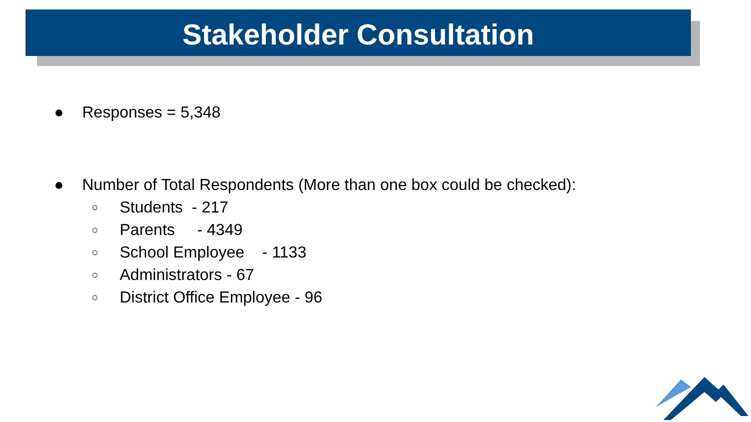Stakeholder Consultation
● Responses = 5,348
● Number of Total Respondents (More than one box could be checked):
○ Students - 217
○ Parents - 4349
○ School Employee - 1133
○ Administrators - 67
○ District Office Employee - 96